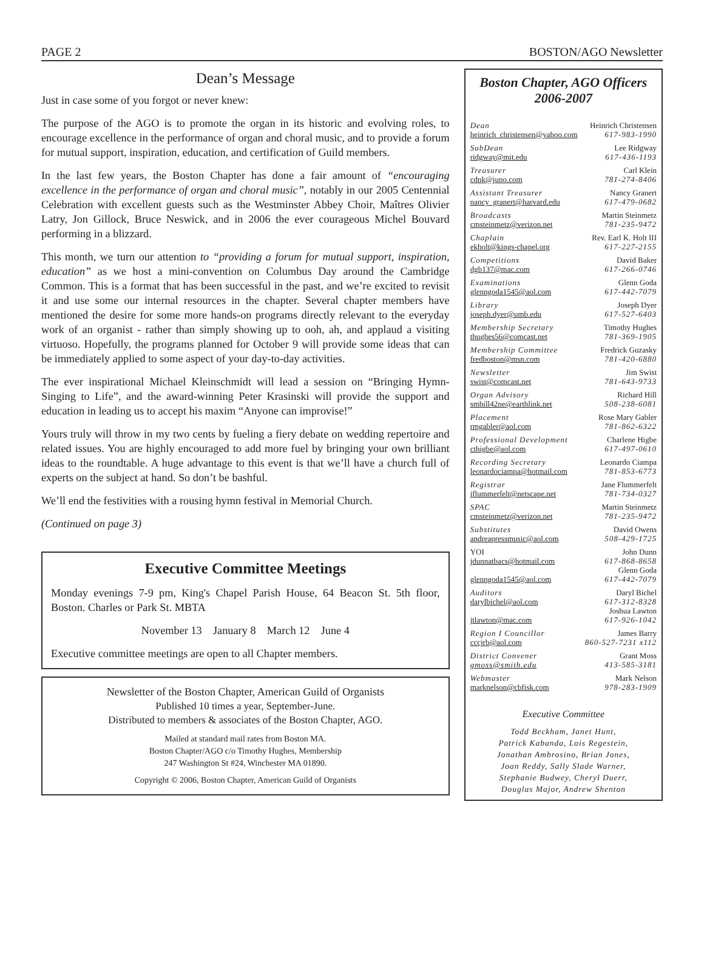PAGE 2 BOSTON/AGO Newsletter
Dean’s Message
Just in case some of you forgot or never knew:
The purpose of the AGO is to promote the organ in its historic and evolving roles, to encourage excellence in the performance of organ and choral music, and to provide a forum for mutual support, inspiration, education, and certification of Guild members.
In the last few years, the Boston Chapter has done a fair amount of “encouraging excellence in the performance of organ and choral music”, notably in our 2005 Centennial Celebration with excellent guests such as the Westminster Abbey Choir, Maîtres Olivier Latry, Jon Gillock, Bruce Neswick, and in 2006 the ever courageous Michel Bouvard performing in a blizzard.
This month, we turn our attention to “providing a forum for mutual support, inspiration, education” as we host a mini-convention on Columbus Day around the Cambridge Common. This is a format that has been successful in the past, and we’re excited to revisit it and use some our internal resources in the chapter. Several chapter members have mentioned the desire for some more hands-on programs directly relevant to the everyday work of an organist - rather than simply showing up to ooh, ah, and applaud a visiting virtuoso. Hopefully, the programs planned for October 9 will provide some ideas that can be immediately applied to some aspect of your day-to-day activities.
The ever inspirational Michael Kleinschmidt will lead a session on “Bringing Hymn-Singing to Life”, and the award-winning Peter Krasinski will provide the support and education in leading us to accept his maxim “Anyone can improvise!”
Yours truly will throw in my two cents by fueling a fiery debate on wedding repertoire and related issues. You are highly encouraged to add more fuel by bringing your own brilliant ideas to the roundtable. A huge advantage to this event is that we’ll have a church full of experts on the subject at hand. So don’t be bashful.
We’ll end the festivities with a rousing hymn festival in Memorial Church.
(Continued on page 3)
Executive Committee Meetings
Monday evenings 7-9 pm, King's Chapel Parish House, 64 Beacon St. 5th floor, Boston. Charles or Park St. MBTA
November 13 January 8 March 12 June 4
Executive committee meetings are open to all Chapter members.
Newsletter of the Boston Chapter, American Guild of Organists
Published 10 times a year, September-June.
Distributed to members & associates of the Boston Chapter, AGO.
Mailed at standard mail rates from Boston MA.
Boston Chapter/AGO c/o Timothy Hughes, Membership
247 Washington St #24, Winchester MA 01890.
Copyright © 2006, Boston Chapter, American Guild of Organists
Boston Chapter, AGO Officers
2006-2007
Dean Heinrich Christensen
heinrich_christensen@yahoo.com 617-983-1990
SubDean Lee Ridgway
ridgway@mit.edu 617-436-1193
Treasurer Carl Klein
cdnk@juno.com 781-274-8406
Assistant Treasurer Nancy Granert
nancy_granert@harvard.edu 617-479-0682
Broadcasts Martin Steinmetz
cmsteinmetz@verizon.net 781-235-9472
Chaplain Rev. Earl K. Holt III
ekholt@kings-chapel.org 617-227-2155
Competitions David Baker
dgb137@mac.com 617-266-0746
Examinations Glenn Goda
glenngoda1545@aol.com 617-442-7079
Library Joseph Dyer
joseph.dyer@umb.edu 617-527-6403
Membership Secretary Timothy Hughes
thughes56@comcast.net 781-369-1905
Membership Committee Fredrick Guzasky
fredboston@msn.com 781-420-6880
Newsletter Jim Swist
swist@comcast.net 781-643-9733
Organ Advisory Richard Hill
smhill42ne@earthlink.net 508-238-6081
Placement Rose Mary Gabler
rmgabler@aol.com 781-862-6322
Professional Development Charlene Higbe
cthigbe@aol.com 617-497-0610
Recording Secretary Leonardo Ciampa
leonardociampa@hotmail.com 781-853-6773
Registrar Jane Flummerfelt
jflummerfelt@netscape.net 781-734-0327
SPAC Martin Steinmetz
cmsteinmetz@verizon.net 781-235-9472
Substitutes David Owens
andreapressmusic@aol.com 508-429-1725
YOI John Dunn
jdunnatbacs@hotmail.com 617-868-8658
Glenn Goda
glenngoda1545@aol.com 617-442-7079
Auditors Daryl Bichel
darylbichel@aol.com 617-312-8328
Joshua Lawton
jtlawton@mac.com 617-926-1042
Region I Councillor James Barry
cccjrb@aol.com 860-527-7231 x112
District Convener Grant Moss
gmoss@smith.edu 413-585-3181
Webmaster Mark Nelson
marknelson@cbfisk.com 978-283-1909
Executive Committee
Todd Beckham, Janet Hunt,
Patrick Kabanda, Lois Regestein,
Jonathan Ambrosino, Brian Jones,
Joan Reddy, Sally Slade Warner,
Stephanie Budwey, Cheryl Duerr,
Douglas Major, Andrew Shenton